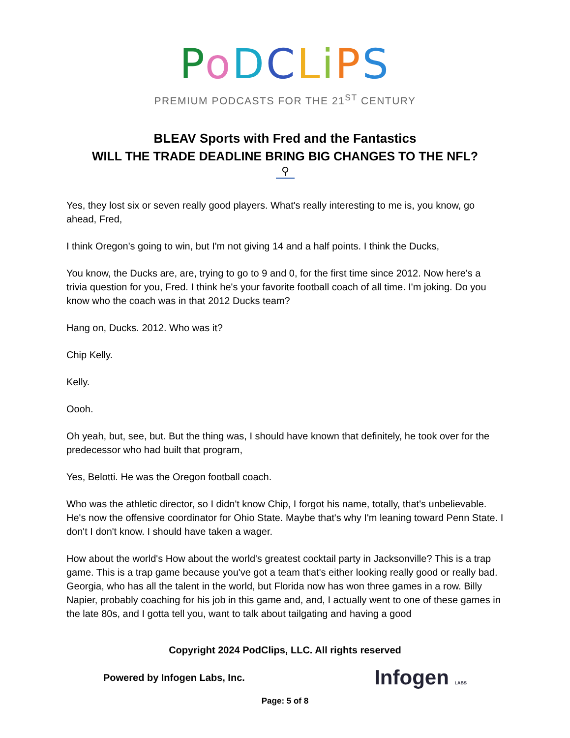PoDCLiPS
PREMIUM PODCASTS FOR THE 21<sup>ST</sup> CENTURY
BLEAV Sports with Fred and the Fantastics
WILL THE TRADE DEADLINE BRING BIG CHANGES TO THE NFL?
⚲
Yes, they lost six or seven really good players. What's really interesting to me is, you know, go ahead, Fred,
I think Oregon's going to win, but I'm not giving 14 and a half points. I think the Ducks,
You know, the Ducks are, are, trying to go to 9 and 0, for the first time since 2012. Now here's a trivia question for you, Fred. I think he's your favorite football coach of all time. I'm joking. Do you know who the coach was in that 2012 Ducks team?
Hang on, Ducks. 2012. Who was it?
Chip Kelly.
Kelly.
Oooh.
Oh yeah, but, see, but. But the thing was, I should have known that definitely, he took over for the predecessor who had built that program,
Yes, Belotti. He was the Oregon football coach.
Who was the athletic director, so I didn't know Chip, I forgot his name, totally, that's unbelievable. He's now the offensive coordinator for Ohio State. Maybe that's why I'm leaning toward Penn State. I don't I don't know. I should have taken a wager.
How about the world's How about the world's greatest cocktail party in Jacksonville? This is a trap game. This is a trap game because you've got a team that's either looking really good or really bad. Georgia, who has all the talent in the world, but Florida now has won three games in a row. Billy Napier, probably coaching for his job in this game and, and, I actually went to one of these games in the late 80s, and I gotta tell you, want to talk about tailgating and having a good
Copyright 2024 PodClips, LLC. All rights reserved
Powered by Infogen Labs, Inc. Infogen LABS
Page: 5 of 8